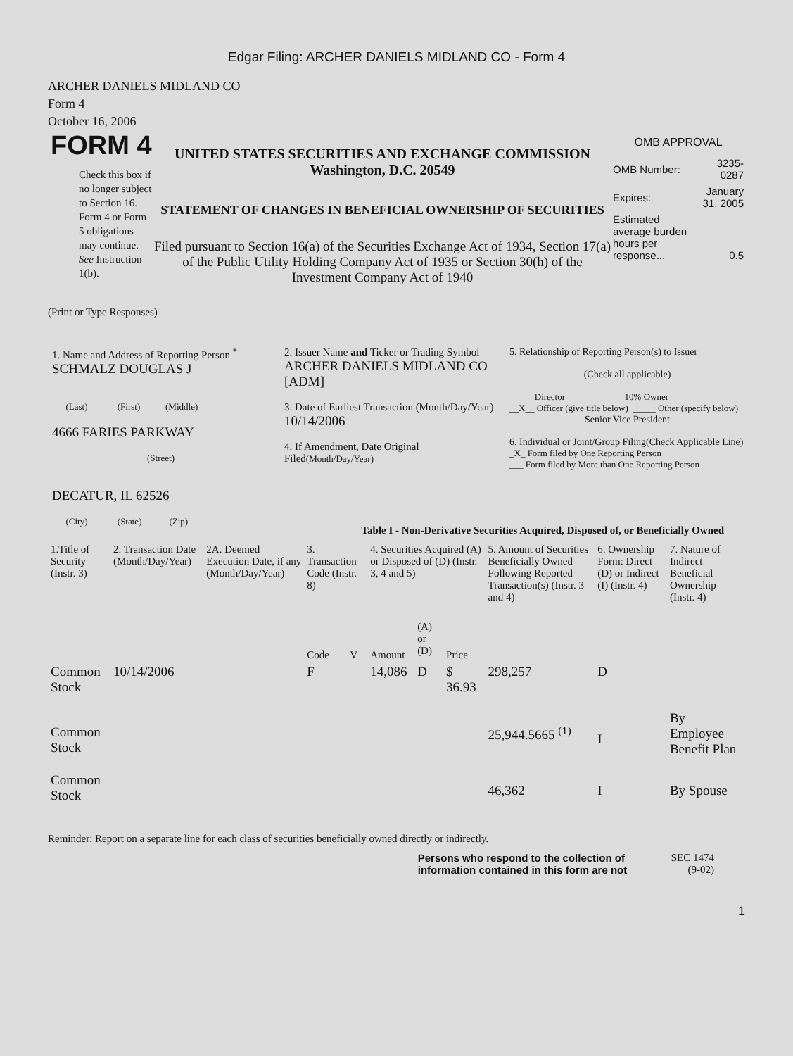Edgar Filing: ARCHER DANIELS MIDLAND CO - Form 4
ARCHER DANIELS MIDLAND CO
Form 4
October 16, 2006
FORM 4
Check this box if no longer subject to Section 16. Form 4 or Form 5 obligations may continue. See Instruction 1(b).
UNITED STATES SECURITIES AND EXCHANGE COMMISSION
Washington, D.C. 20549
STATEMENT OF CHANGES IN BENEFICIAL OWNERSHIP OF SECURITIES
Filed pursuant to Section 16(a) of the Securities Exchange Act of 1934, Section 17(a) of the Public Utility Holding Company Act of 1935 or Section 30(h) of the Investment Company Act of 1940
OMB APPROVAL
| OMB Number: | 3235-0287 |
| Expires: | January 31, 2005 |
| Estimated average burden hours per response... | 0.5 |
(Print or Type Responses)
1. Name and Address of Reporting Person <sup>*</sup>
SCHMALZ DOUGLAS J
(Last) (First) (Middle)
4666 FARIES PARKWAY
(Street)
DECATUR, IL 62526
(City) (State) (Zip)
2. Issuer Name and Ticker or Trading Symbol
ARCHER DANIELS MIDLAND CO [ADM]
3. Date of Earliest Transaction (Month/Day/Year)
10/14/2006
4. If Amendment, Date Original Filed(Month/Day/Year)
5. Relationship of Reporting Person(s) to Issuer
(Check all applicable)
_____ Director _____ 10% Owner
__X__ Officer (give title below) _____ Other (specify below)
Senior Vice President
6. Individual or Joint/Group Filing(Check Applicable Line)
_X_ Form filed by One Reporting Person
___ Form filed by More than One Reporting Person
Table I - Non-Derivative Securities Acquired, Disposed of, or Beneficially Owned
| 1.Title of Security (Instr. 3) | 2. Transaction Date (Month/Day/Year) | 2A. Deemed Execution Date, if any (Month/Day/Year) | 3. Transaction Code (Instr. 8) | | 4. Securities Acquired (A) or Disposed of (D) (Instr. 3, 4 and 5) | | | 5. Amount of Securities Beneficially Owned Following Reported Transaction(s) (Instr. 3 and 4) | 6. Ownership Form: Direct (D) or Indirect (I) (Instr. 4) | 7. Nature of Indirect Beneficial Ownership (Instr. 4) |
| --- | --- | --- | --- | --- | --- | --- | --- | --- | --- | --- |
| | | | Code | V | Amount | (A) or (D) | Price | | | |
| Common Stock | 10/14/2006 | | F | | 14,086 | D | $ 36.93 | 298,257 | D | |
| Common Stock | | | | | | | | 25,944.5665 <sup>(1)</sup> | I | By Employee Benefit Plan |
| Common Stock | | | | | | | | 46,362 | I | By Spouse |
Reminder: Report on a separate line for each class of securities beneficially owned directly or indirectly.
Persons who respond to the collection of information contained in this form are not
SEC 1474
(9-02)
1